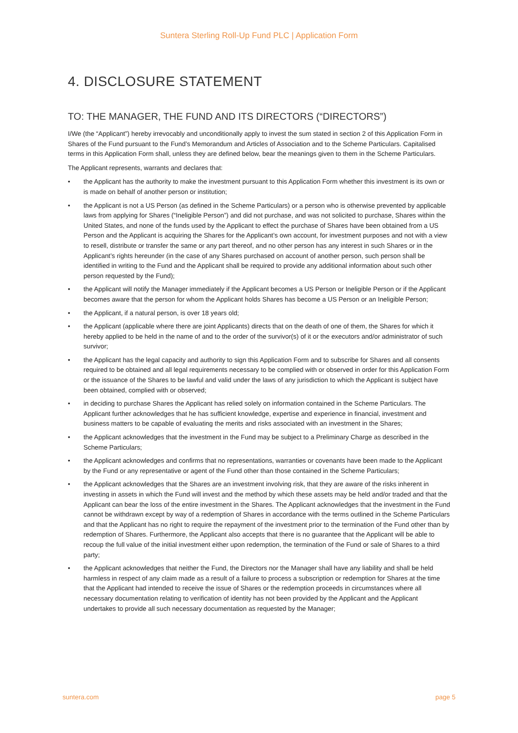Suntera Sterling Roll-Up Fund PLC | Application Form
4. DISCLOSURE STATEMENT
TO: THE MANAGER, THE FUND AND ITS DIRECTORS (“DIRECTORS”)
I/We (the “Applicant”) hereby irrevocably and unconditionally apply to invest the sum stated in section 2 of this Application Form in Shares of the Fund pursuant to the Fund’s Memorandum and Articles of Association and to the Scheme Particulars. Capitalised terms in this Application Form shall, unless they are defined below, bear the meanings given to them in the Scheme Particulars.
The Applicant represents, warrants and declares that:
• the Applicant has the authority to make the investment pursuant to this Application Form whether this investment is its own or is made on behalf of another person or institution;
• the Applicant is not a US Person (as defined in the Scheme Particulars) or a person who is otherwise prevented by applicable laws from applying for Shares (“Ineligible Person”) and did not purchase, and was not solicited to purchase, Shares within the United States, and none of the funds used by the Applicant to effect the purchase of Shares have been obtained from a US Person and the Applicant is acquiring the Shares for the Applicant’s own account, for investment purposes and not with a view to resell, distribute or transfer the same or any part thereof, and no other person has any interest in such Shares or in the Applicant’s rights hereunder (in the case of any Shares purchased on account of another person, such person shall be identified in writing to the Fund and the Applicant shall be required to provide any additional information about such other person requested by the Fund);
• the Applicant will notify the Manager immediately if the Applicant becomes a US Person or Ineligible Person or if the Applicant becomes aware that the person for whom the Applicant holds Shares has become a US Person or an Ineligible Person;
• the Applicant, if a natural person, is over 18 years old;
• the Applicant (applicable where there are joint Applicants) directs that on the death of one of them, the Shares for which it hereby applied to be held in the name of and to the order of the survivor(s) of it or the executors and/or administrator of such survivor;
• the Applicant has the legal capacity and authority to sign this Application Form and to subscribe for Shares and all consents required to be obtained and all legal requirements necessary to be complied with or observed in order for this Application Form or the issuance of the Shares to be lawful and valid under the laws of any jurisdiction to which the Applicant is subject have been obtained, complied with or observed;
• in deciding to purchase Shares the Applicant has relied solely on information contained in the Scheme Particulars. The Applicant further acknowledges that he has sufficient knowledge, expertise and experience in financial, investment and business matters to be capable of evaluating the merits and risks associated with an investment in the Shares;
• the Applicant acknowledges that the investment in the Fund may be subject to a Preliminary Charge as described in the Scheme Particulars;
• the Applicant acknowledges and confirms that no representations, warranties or covenants have been made to the Applicant by the Fund or any representative or agent of the Fund other than those contained in the Scheme Particulars;
• the Applicant acknowledges that the Shares are an investment involving risk, that they are aware of the risks inherent in investing in assets in which the Fund will invest and the method by which these assets may be held and/or traded and that the Applicant can bear the loss of the entire investment in the Shares. The Applicant acknowledges that the investment in the Fund cannot be withdrawn except by way of a redemption of Shares in accordance with the terms outlined in the Scheme Particulars and that the Applicant has no right to require the repayment of the investment prior to the termination of the Fund other than by redemption of Shares. Furthermore, the Applicant also accepts that there is no guarantee that the Applicant will be able to recoup the full value of the initial investment either upon redemption, the termination of the Fund or sale of Shares to a third party;
• the Applicant acknowledges that neither the Fund, the Directors nor the Manager shall have any liability and shall be held harmless in respect of any claim made as a result of a failure to process a subscription or redemption for Shares at the time that the Applicant had intended to receive the issue of Shares or the redemption proceeds in circumstances where all necessary documentation relating to verification of identity has not been provided by the Applicant and the Applicant undertakes to provide all such necessary documentation as requested by the Manager;
suntera.com page 5